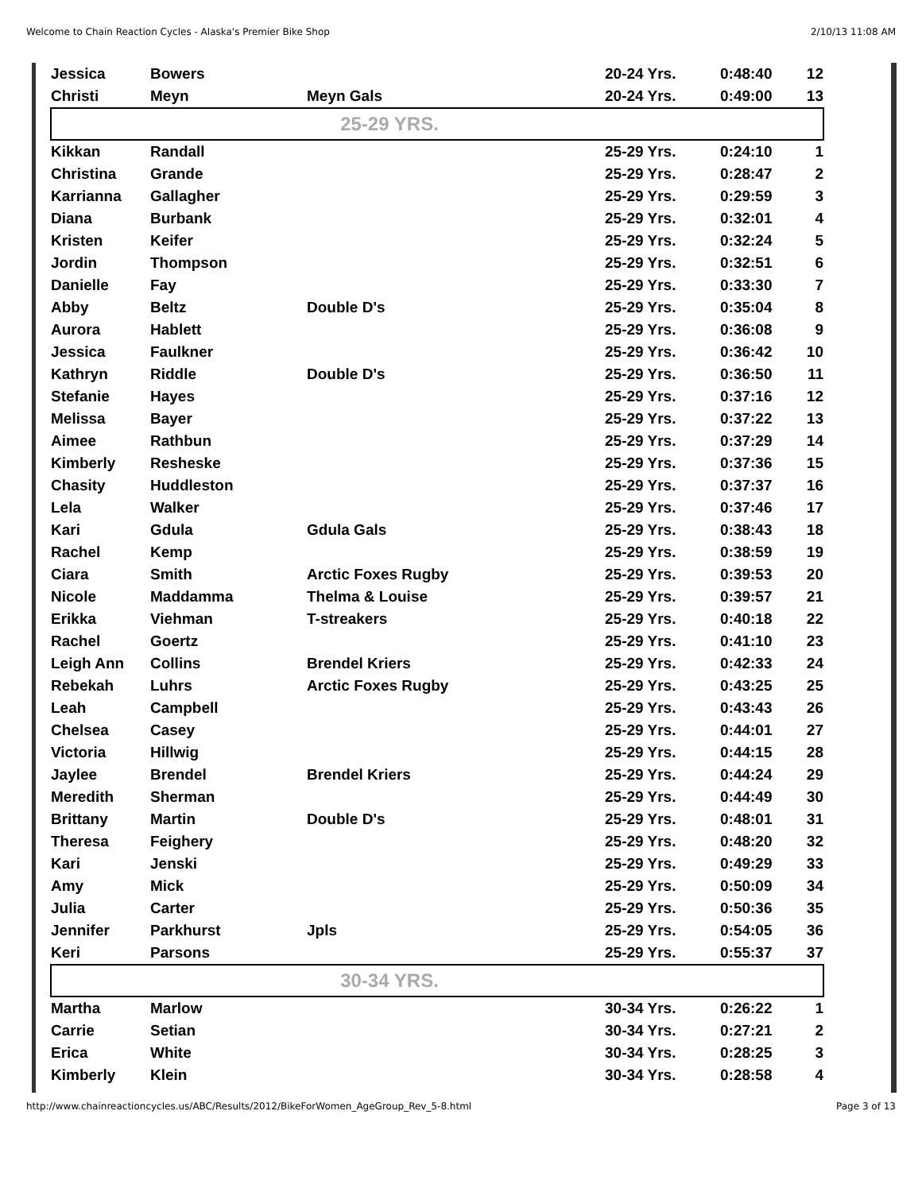Welcome to Chain Reaction Cycles - Alaska's Premier Bike Shop 2/10/13 11:08 AM
| Jessica | Bowers | | 20-24 Yrs. | 0:48:40 | 12 |
| Christi | Meyn | Meyn Gals | 20-24 Yrs. | 0:49:00 | 13 |
| 25-29 YRS. | | | | | |
| Kikkan | Randall | | 25-29 Yrs. | 0:24:10 | 1 |
| Christina | Grande | | 25-29 Yrs. | 0:28:47 | 2 |
| Karrianna | Gallagher | | 25-29 Yrs. | 0:29:59 | 3 |
| Diana | Burbank | | 25-29 Yrs. | 0:32:01 | 4 |
| Kristen | Keifer | | 25-29 Yrs. | 0:32:24 | 5 |
| Jordin | Thompson | | 25-29 Yrs. | 0:32:51 | 6 |
| Danielle | Fay | | 25-29 Yrs. | 0:33:30 | 7 |
| Abby | Beltz | Double D's | 25-29 Yrs. | 0:35:04 | 8 |
| Aurora | Hablett | | 25-29 Yrs. | 0:36:08 | 9 |
| Jessica | Faulkner | | 25-29 Yrs. | 0:36:42 | 10 |
| Kathryn | Riddle | Double D's | 25-29 Yrs. | 0:36:50 | 11 |
| Stefanie | Hayes | | 25-29 Yrs. | 0:37:16 | 12 |
| Melissa | Bayer | | 25-29 Yrs. | 0:37:22 | 13 |
| Aimee | Rathbun | | 25-29 Yrs. | 0:37:29 | 14 |
| Kimberly | Resheske | | 25-29 Yrs. | 0:37:36 | 15 |
| Chasity | Huddleston | | 25-29 Yrs. | 0:37:37 | 16 |
| Lela | Walker | | 25-29 Yrs. | 0:37:46 | 17 |
| Kari | Gdula | Gdula Gals | 25-29 Yrs. | 0:38:43 | 18 |
| Rachel | Kemp | | 25-29 Yrs. | 0:38:59 | 19 |
| Ciara | Smith | Arctic Foxes Rugby | 25-29 Yrs. | 0:39:53 | 20 |
| Nicole | Maddamma | Thelma & Louise | 25-29 Yrs. | 0:39:57 | 21 |
| Erikka | Viehman | T-streakers | 25-29 Yrs. | 0:40:18 | 22 |
| Rachel | Goertz | | 25-29 Yrs. | 0:41:10 | 23 |
| Leigh Ann | Collins | Brendel Kriers | 25-29 Yrs. | 0:42:33 | 24 |
| Rebekah | Luhrs | Arctic Foxes Rugby | 25-29 Yrs. | 0:43:25 | 25 |
| Leah | Campbell | | 25-29 Yrs. | 0:43:43 | 26 |
| Chelsea | Casey | | 25-29 Yrs. | 0:44:01 | 27 |
| Victoria | Hillwig | | 25-29 Yrs. | 0:44:15 | 28 |
| Jaylee | Brendel | Brendel Kriers | 25-29 Yrs. | 0:44:24 | 29 |
| Meredith | Sherman | | 25-29 Yrs. | 0:44:49 | 30 |
| Brittany | Martin | Double D's | 25-29 Yrs. | 0:48:01 | 31 |
| Theresa | Feighery | | 25-29 Yrs. | 0:48:20 | 32 |
| Kari | Jenski | | 25-29 Yrs. | 0:49:29 | 33 |
| Amy | Mick | | 25-29 Yrs. | 0:50:09 | 34 |
| Julia | Carter | | 25-29 Yrs. | 0:50:36 | 35 |
| Jennifer | Parkhurst | Jpls | 25-29 Yrs. | 0:54:05 | 36 |
| Keri | Parsons | | 25-29 Yrs. | 0:55:37 | 37 |
| 30-34 YRS. | | | | | |
| Martha | Marlow | | 30-34 Yrs. | 0:26:22 | 1 |
| Carrie | Setian | | 30-34 Yrs. | 0:27:21 | 2 |
| Erica | White | | 30-34 Yrs. | 0:28:25 | 3 |
| Kimberly | Klein | | 30-34 Yrs. | 0:28:58 | 4 |
http://www.chainreactioncycles.us/ABC/Results/2012/BikeForWomen_AgeGroup_Rev_5-8.html Page 3 of 13